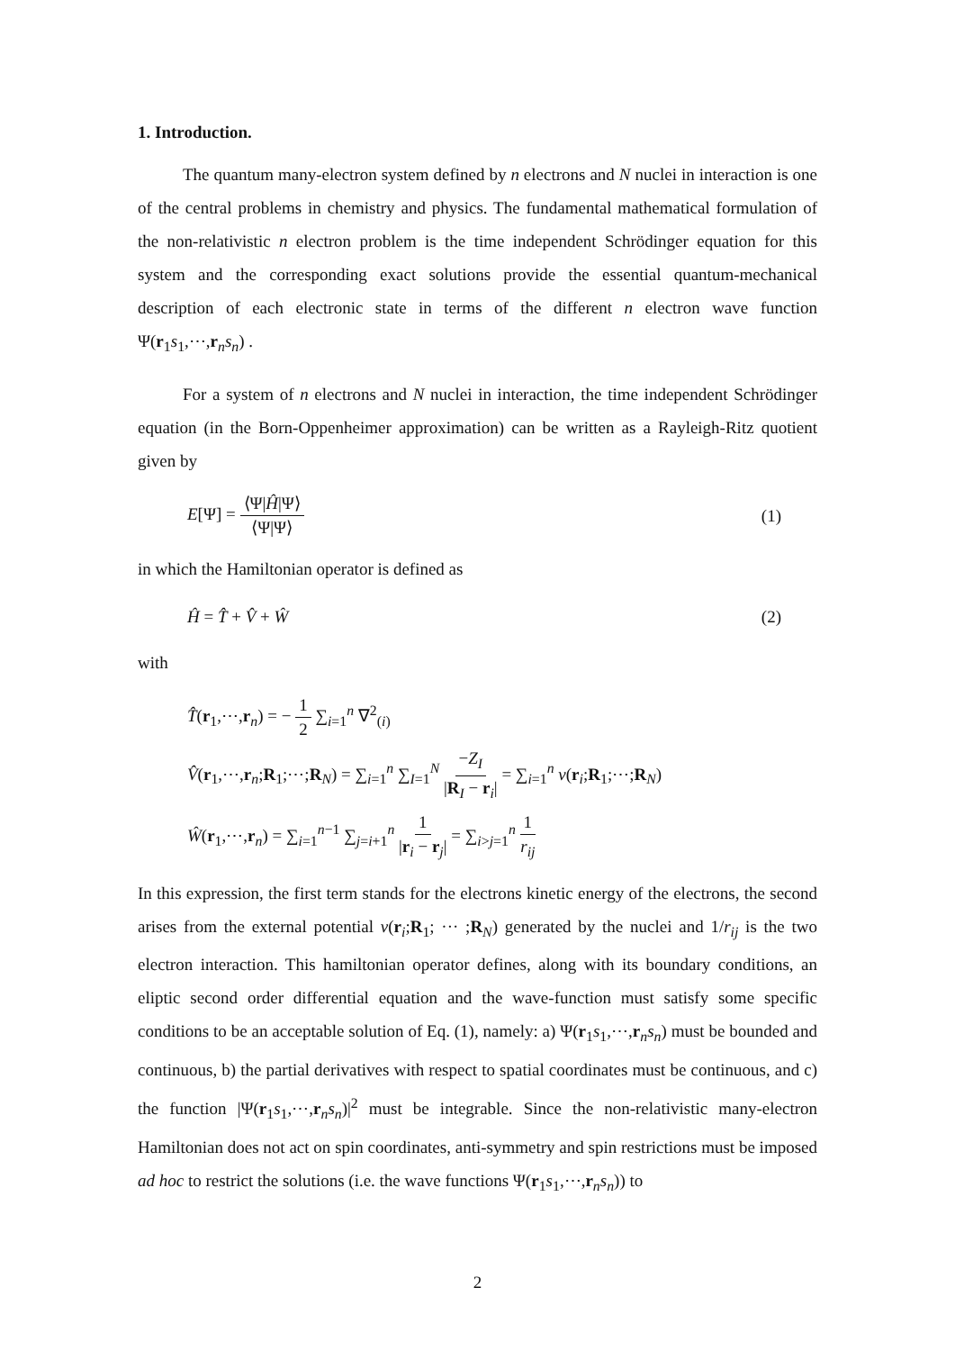1. Introduction.
The quantum many-electron system defined by n electrons and N nuclei in interaction is one of the central problems in chemistry and physics. The fundamental mathematical formulation of the non-relativistic n electron problem is the time independent Schrödinger equation for this system and the corresponding exact solutions provide the essential quantum-mechanical description of each electronic state in terms of the different n electron wave function Ψ(r<sub>1</sub>s<sub>1</sub>,⋯,r<sub>n</sub>s<sub>n</sub>) .
For a system of n electrons and N nuclei in interaction, the time independent Schrödinger equation (in the Born-Oppenheimer approximation) can be written as a Rayleigh-Ritz quotient given by
E[Ψ] = ⟨Ψ|Ĥ|Ψ⟩ ⟨Ψ|Ψ⟩ (1)
in which the Hamiltonian operator is defined as
Ĥ = T̂ + V̂ + Ŵ (2)
with
T̂(r<sub>1</sub>,⋯,r<sub>n</sub>) = − 1 2 ∑<sub>i=1</sub><sup>n</sup> ∇<sup>2</sup><sub>(i)</sub>
V̂(r<sub>1</sub>,⋯,r<sub>n</sub>;R<sub>1</sub>;⋯;R<sub>N</sub>) = ∑<sub>i=1</sub><sup>n</sup> ∑<sub>I=1</sub><sup>N</sup> −Z<sub>I</sub> |R<sub>I</sub> − r<sub>i</sub>| = ∑<sub>i=1</sub><sup>n</sup> v(r<sub>i</sub>;R<sub>1</sub>;⋯;R<sub>N</sub>)
Ŵ(r<sub>1</sub>,⋯,r<sub>n</sub>) = ∑<sub>i=1</sub><sup>n−1</sup> ∑<sub>j=i+1</sub><sup>n</sup> 1 |r<sub>i</sub> − r<sub>j</sub>| = ∑<sub>i>j=1</sub><sup>n</sup> 1 r<sub>ij</sub>
In this expression, the first term stands for the electrons kinetic energy of the electrons, the second arises from the external potential v(r<sub>i</sub>;R<sub>1</sub>; ··· ;R<sub>N</sub>) generated by the nuclei and 1/r<sub>ij</sub> is the two electron interaction. This hamiltonian operator defines, along with its boundary conditions, an eliptic second order differential equation and the wave-function must satisfy some specific conditions to be an acceptable solution of Eq. (1), namely: a) Ψ(r<sub>1</sub>s<sub>1</sub>,⋯,r<sub>n</sub>s<sub>n</sub>) must be bounded and continuous, b) the partial derivatives with respect to spatial coordinates must be continuous, and c) the function |Ψ(r<sub>1</sub>s<sub>1</sub>,⋯,r<sub>n</sub>s<sub>n</sub>)|<sup>2</sup> must be integrable. Since the non-relativistic many-electron Hamiltonian does not act on spin coordinates, anti-symmetry and spin restrictions must be imposed ad hoc to restrict the solutions (i.e. the wave functions Ψ(r<sub>1</sub>s<sub>1</sub>,⋯,r<sub>n</sub>s<sub>n</sub>)) to
2